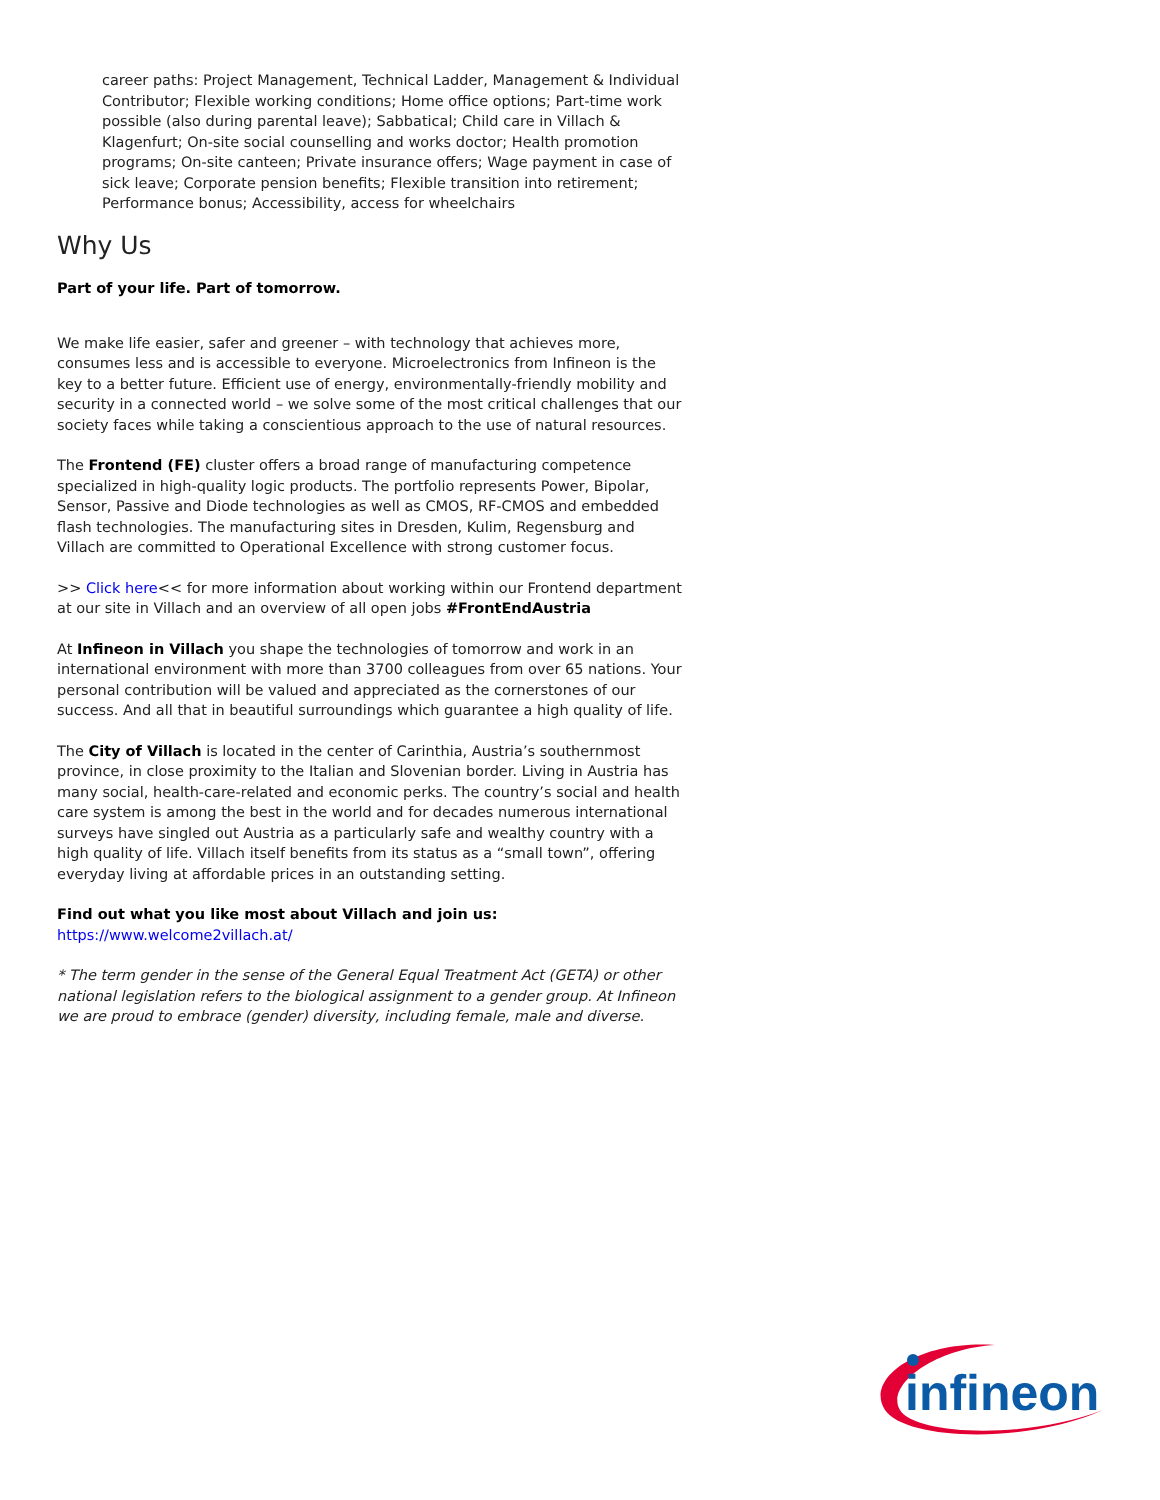career paths: Project Management, Technical Ladder, Management & Individual Contributor; Flexible working conditions; Home office options; Part-time work possible (also during parental leave); Sabbatical; Child care in Villach & Klagenfurt; On-site social counselling and works doctor; Health promotion programs; On-site canteen; Private insurance offers; Wage payment in case of sick leave; Corporate pension benefits; Flexible transition into retirement; Performance bonus; Accessibility, access for wheelchairs
Why Us
Part of your life. Part of tomorrow.
We make life easier, safer and greener – with technology that achieves more, consumes less and is accessible to everyone. Microelectronics from Infineon is the key to a better future. Efficient use of energy, environmentally-friendly mobility and security in a connected world – we solve some of the most critical challenges that our society faces while taking a conscientious approach to the use of natural resources.
The Frontend (FE) cluster offers a broad range of manufacturing competence specialized in high-quality logic products. The portfolio represents Power, Bipolar, Sensor, Passive and Diode technologies as well as CMOS, RF-CMOS and embedded flash technologies. The manufacturing sites in Dresden, Kulim, Regensburg and Villach are committed to Operational Excellence with strong customer focus.
>> Click here<< for more information about working within our Frontend department at our site in Villach and an overview of all open jobs #FrontEndAustria
At Infineon in Villach you shape the technologies of tomorrow and work in an international environment with more than 3700 colleagues from over 65 nations. Your personal contribution will be valued and appreciated as the cornerstones of our success. And all that in beautiful surroundings which guarantee a high quality of life.
The City of Villach is located in the center of Carinthia, Austria’s southernmost province, in close proximity to the Italian and Slovenian border. Living in Austria has many social, health-care-related and economic perks. The country’s social and health care system is among the best in the world and for decades numerous international surveys have singled out Austria as a particularly safe and wealthy country with a high quality of life. Villach itself benefits from its status as a “small town”, offering everyday living at affordable prices in an outstanding setting.
Find out what you like most about Villach and join us:
https://www.welcome2villach.at/
* The term gender in the sense of the General Equal Treatment Act (GETA) or other national legislation refers to the biological assignment to a gender group. At Infineon we are proud to embrace (gender) diversity, including female, male and diverse.
infineon